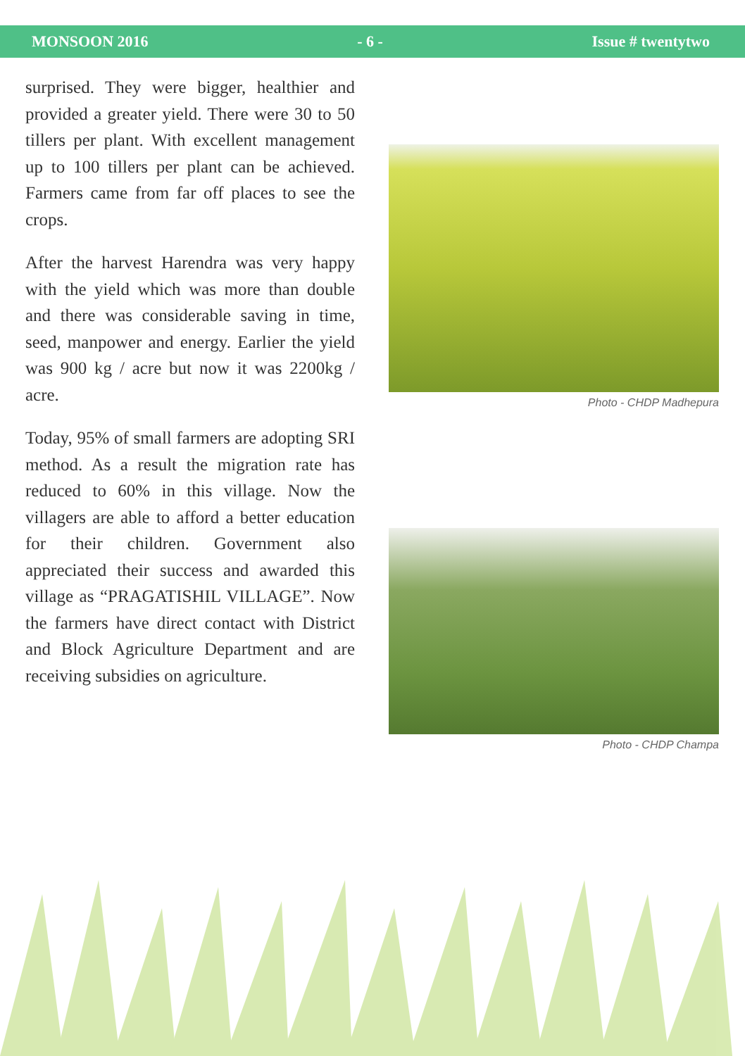MONSOON 2016 - 6 - Issue # twentytwo
surprised. They were bigger, healthier and provided a greater yield. There were 30 to 50 tillers per plant. With excellent management up to 100 tillers per plant can be achieved. Farmers came from far off places to see the crops.
After the harvest Harendra was very happy with the yield which was more than double and there was considerable saving in time, seed, manpower and energy. Earlier the yield was 900 kg / acre but now it was 2200kg / acre.
Today, 95% of small farmers are adopting SRI method. As a result the migration rate has reduced to 60% in this village. Now the villagers are able to afford a better education for their children. Government also appreciated their success and awarded this village as “PRAGATISHIL VILLAGE”. Now the farmers have direct contact with District and Block Agriculture Department and are receiving subsidies on agriculture.
Photo - CHDP Madhepura
Photo - CHDP Champa